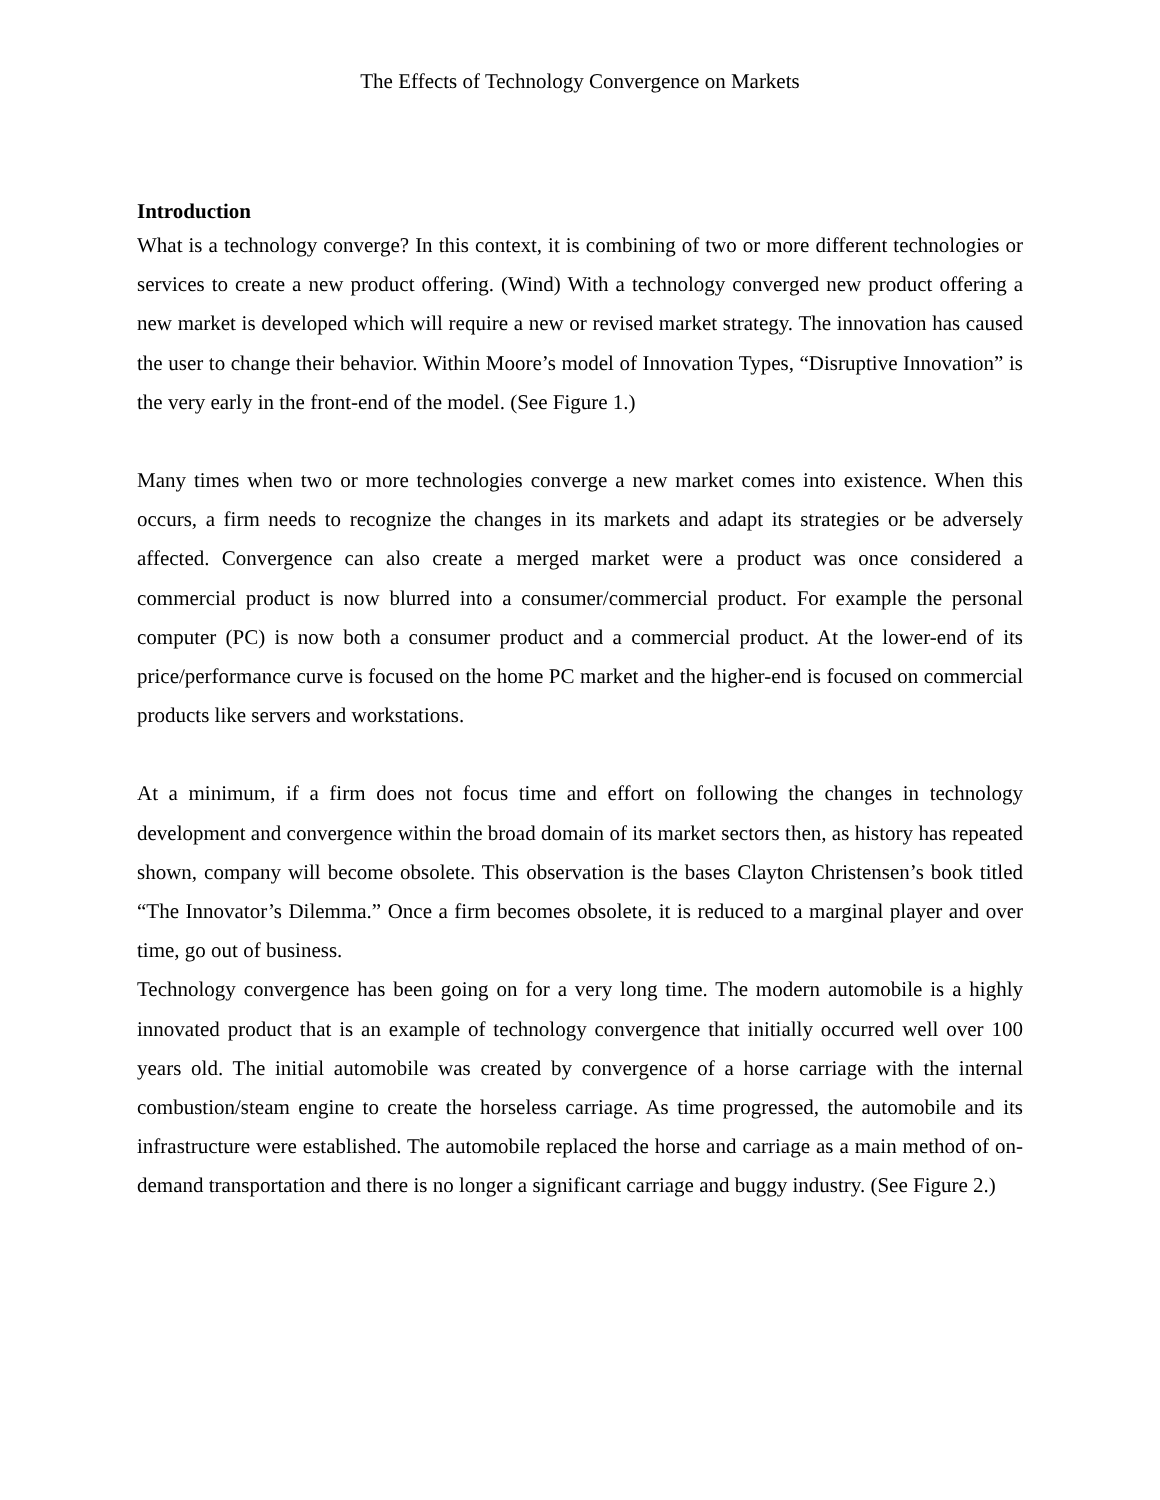The Effects of Technology Convergence on Markets
Introduction
What is a technology converge? In this context, it is combining of two or more different technologies or services to create a new product offering. (Wind) With a technology converged new product offering a new market is developed which will require a new or revised market strategy. The innovation has caused the user to change their behavior. Within Moore’s model of Innovation Types, “Disruptive Innovation” is the very early in the front-end of the model. (See Figure 1.)
Many times when two or more technologies converge a new market comes into existence. When this occurs, a firm needs to recognize the changes in its markets and adapt its strategies or be adversely affected. Convergence can also create a merged market were a product was once considered a commercial product is now blurred into a consumer/commercial product. For example the personal computer (PC) is now both a consumer product and a commercial product. At the lower-end of its price/performance curve is focused on the home PC market and the higher-end is focused on commercial products like servers and workstations.
At a minimum, if a firm does not focus time and effort on following the changes in technology development and convergence within the broad domain of its market sectors then, as history has repeated shown, company will become obsolete. This observation is the bases Clayton Christensen’s book titled “The Innovator’s Dilemma.” Once a firm becomes obsolete, it is reduced to a marginal player and over time, go out of business.
Technology convergence has been going on for a very long time. The modern automobile is a highly innovated product that is an example of technology convergence that initially occurred well over 100 years old. The initial automobile was created by convergence of a horse carriage with the internal combustion/steam engine to create the horseless carriage. As time progressed, the automobile and its infrastructure were established. The automobile replaced the horse and carriage as a main method of on-demand transportation and there is no longer a significant carriage and buggy industry. (See Figure 2.)